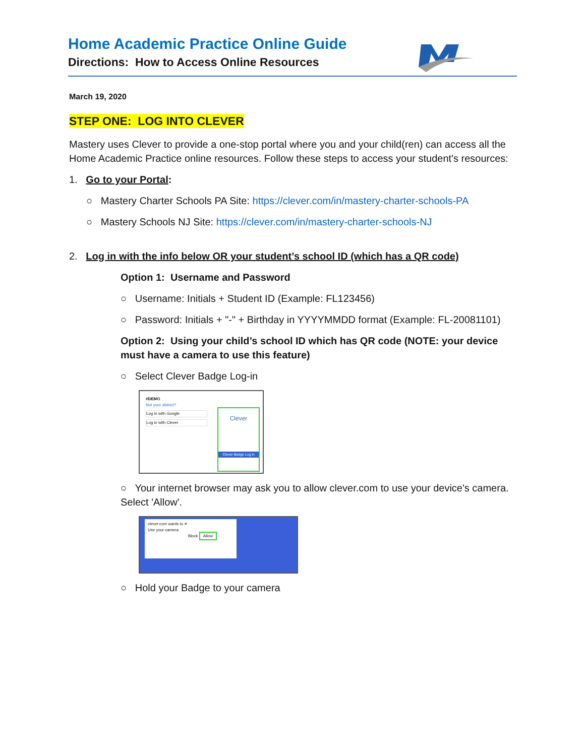Home Academic Practice Online Guide
Directions: How to Access Online Resources
March 19, 2020
STEP ONE: LOG INTO CLEVER
Mastery uses Clever to provide a one-stop portal where you and your child(ren) can access all the Home Academic Practice online resources. Follow these steps to access your student's resources:
1. Go to your Portal:
○ Mastery Charter Schools PA Site: https://clever.com/in/mastery-charter-schools-PA
○ Mastery Schools NJ Site: https://clever.com/in/mastery-charter-schools-NJ
2. Log in with the info below OR your student’s school ID (which has a QR code)
Option 1: Username and Password
○ Username: Initials + Student ID (Example: FL123456)
○ Password: Initials + "-" + Birthday in YYYYMMDD format (Example: FL-20081101)
Option 2: Using your child’s school ID which has QR code (NOTE: your device must have a camera to use this feature)
○ Select Clever Badge Log-in
#DEMO
Not your district?
Log in with Google
Log in with Clever
Clever
Clever Badge Log in
○ Your internet browser may ask you to allow clever.com to use your device's camera. Select 'Allow'.
clever.com wants to ✕
Use your camera
Block Allow
○ Hold your Badge to your camera